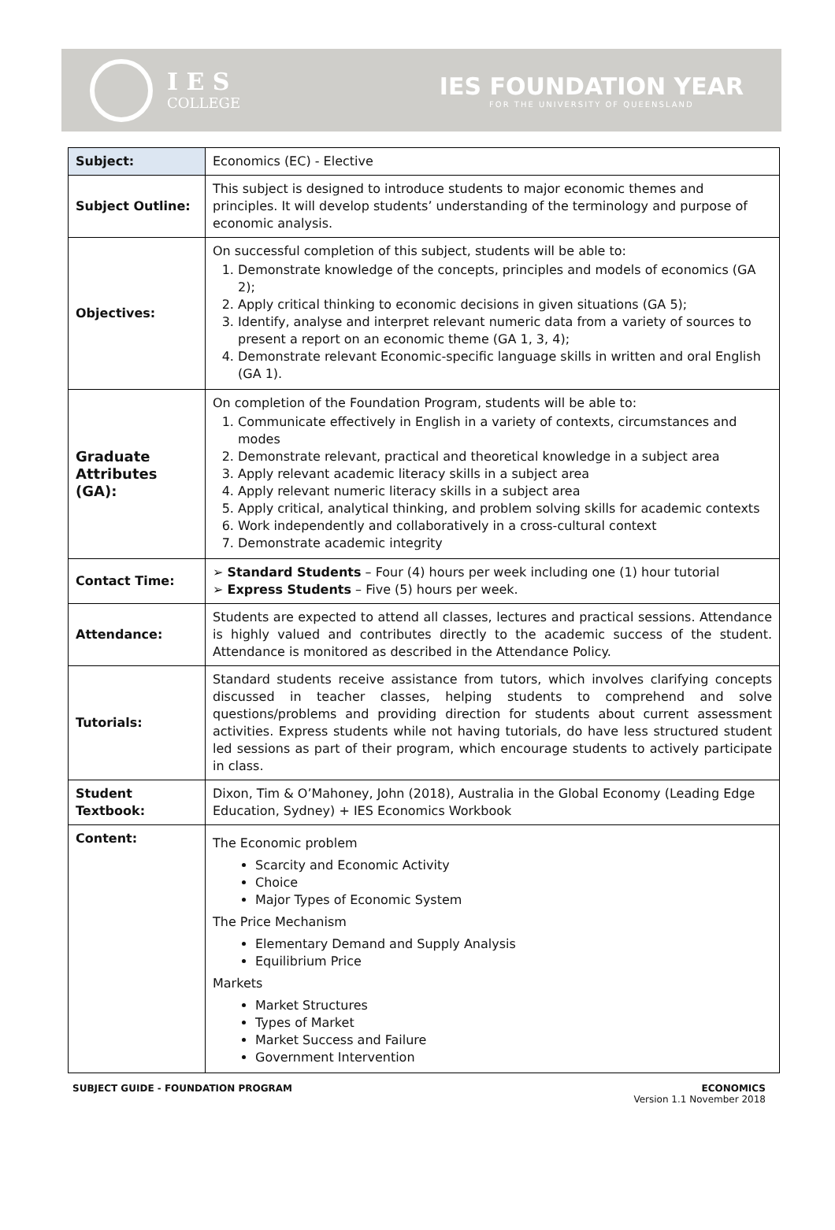I E S
COLLEGE
IES FOUNDATION YEAR
FOR THE UNIVERSITY OF QUEENSLAND
| Subject: | Economics (EC) - Elective |
| Subject Outline: | This subject is designed to introduce students to major economic themes and principles. It will develop students’ understanding of the terminology and purpose of economic analysis. |
| Objectives: | On successful completion of this subject, students will be able to: 1. Demonstrate knowledge of the concepts, principles and models of economics (GA 2); 2. Apply critical thinking to economic decisions in given situations (GA 5); 3. Identify, analyse and interpret relevant numeric data from a variety of sources to present a report on an economic theme (GA 1, 3, 4); 4. Demonstrate relevant Economic-specific language skills in written and oral English (GA 1). |
| Graduate Attributes (GA): | On completion of the Foundation Program, students will be able to: 1. Communicate effectively in English in a variety of contexts, circumstances and modes 2. Demonstrate relevant, practical and theoretical knowledge in a subject area 3. Apply relevant academic literacy skills in a subject area 4. Apply relevant numeric literacy skills in a subject area 5. Apply critical, analytical thinking, and problem solving skills for academic contexts 6. Work independently and collaboratively in a cross-cultural context 7. Demonstrate academic integrity |
| Contact Time: | ➢ Standard Students – Four (4) hours per week including one (1) hour tutorial ➢ Express Students – Five (5) hours per week. |
| Attendance: | Students are expected to attend all classes, lectures and practical sessions. Attendance is highly valued and contributes directly to the academic success of the student. Attendance is monitored as described in the Attendance Policy. |
| Tutorials: | Standard students receive assistance from tutors, which involves clarifying concepts discussed in teacher classes, helping students to comprehend and solve questions/problems and providing direction for students about current assessment activities. Express students while not having tutorials, do have less structured student led sessions as part of their program, which encourage students to actively participate in class. |
| Student Textbook: | Dixon, Tim & O’Mahoney, John (2018), Australia in the Global Economy (Leading Edge Education, Sydney) + IES Economics Workbook |
| Content: | The Economic problem Scarcity and Economic Activity Choice Major Types of Economic System The Price Mechanism Elementary Demand and Supply Analysis Equilibrium Price Markets Market Structures Types of Market Market Success and Failure Government Intervention |
SUBJECT GUIDE - FOUNDATION PROGRAM ECONOMICS
Version 1.1 November 2018